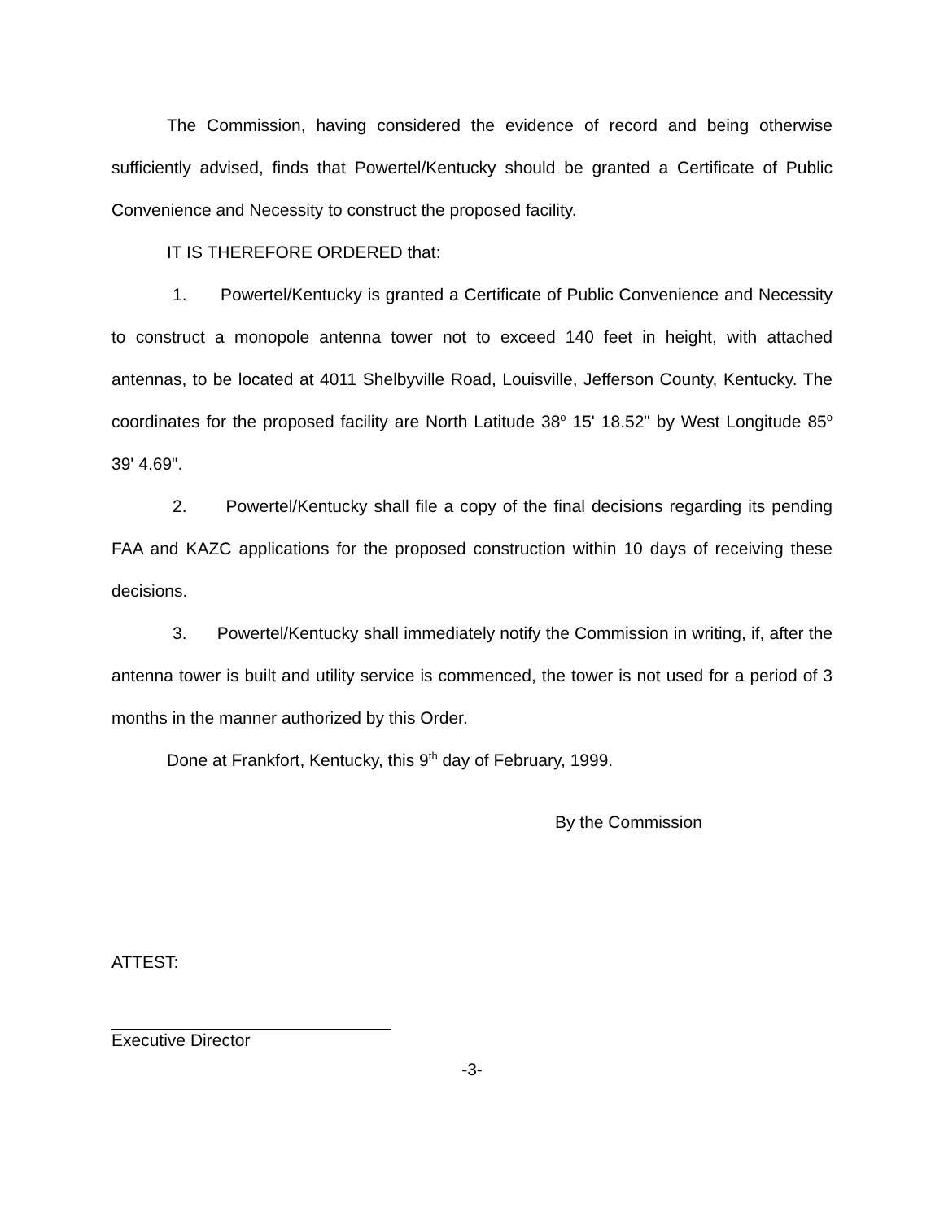The Commission, having considered the evidence of record and being otherwise sufficiently advised, finds that Powertel/Kentucky should be granted a Certificate of Public Convenience and Necessity to construct the proposed facility.
IT IS THEREFORE ORDERED that:
1. Powertel/Kentucky is granted a Certificate of Public Convenience and Necessity to construct a monopole antenna tower not to exceed 140 feet in height, with attached antennas, to be located at 4011 Shelbyville Road, Louisville, Jefferson County, Kentucky. The coordinates for the proposed facility are North Latitude 38<sup>o</sup> 15' 18.52" by West Longitude 85<sup>o</sup> 39' 4.69".
2. Powertel/Kentucky shall file a copy of the final decisions regarding its pending FAA and KAZC applications for the proposed construction within 10 days of receiving these decisions.
3. Powertel/Kentucky shall immediately notify the Commission in writing, if, after the antenna tower is built and utility service is commenced, the tower is not used for a period of 3 months in the manner authorized by this Order.
Done at Frankfort, Kentucky, this 9<sup>th</sup> day of February, 1999.
By the Commission
ATTEST:
Executive Director
-3-